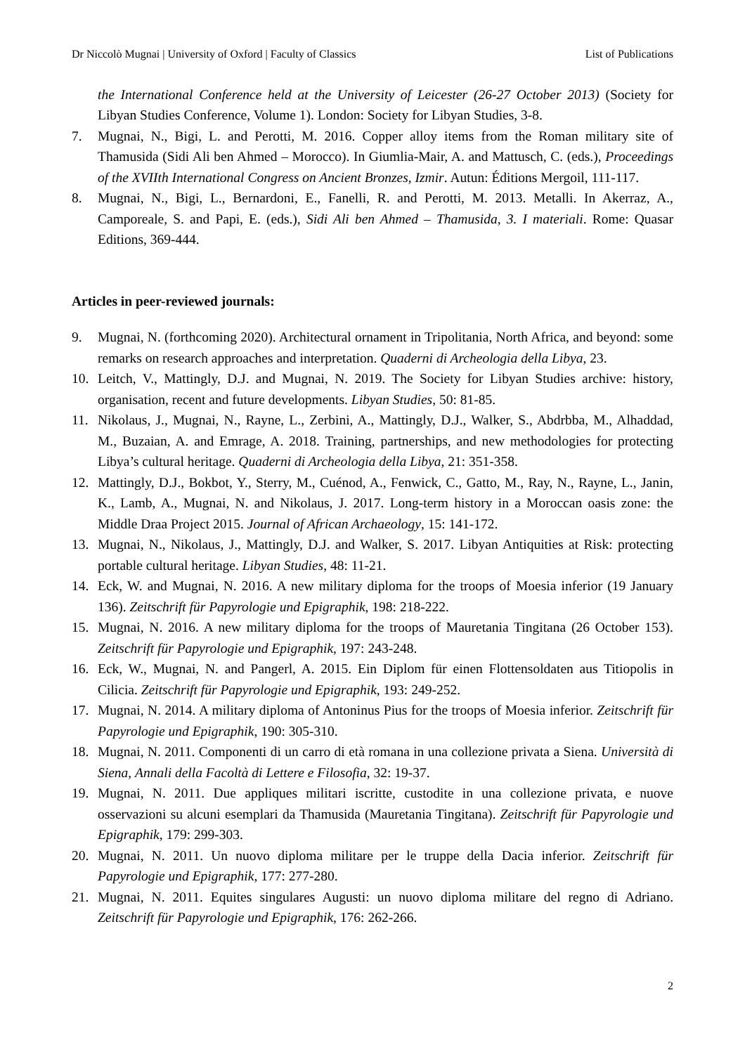Dr Niccolò Mugnai | University of Oxford | Faculty of Classics List of Publications
the International Conference held at the University of Leicester (26-27 October 2013) (Society for Libyan Studies Conference, Volume 1). London: Society for Libyan Studies, 3-8.
7. Mugnai, N., Bigi, L. and Perotti, M. 2016. Copper alloy items from the Roman military site of Thamusida (Sidi Ali ben Ahmed – Morocco). In Giumlia-Mair, A. and Mattusch, C. (eds.), Proceedings of the XVIIth International Congress on Ancient Bronzes, Izmir. Autun: Éditions Mergoil, 111-117.
8. Mugnai, N., Bigi, L., Bernardoni, E., Fanelli, R. and Perotti, M. 2013. Metalli. In Akerraz, A., Camporeale, S. and Papi, E. (eds.), Sidi Ali ben Ahmed – Thamusida, 3. I materiali. Rome: Quasar Editions, 369-444.
Articles in peer-reviewed journals:
9. Mugnai, N. (forthcoming 2020). Architectural ornament in Tripolitania, North Africa, and beyond: some remarks on research approaches and interpretation. Quaderni di Archeologia della Libya, 23.
10. Leitch, V., Mattingly, D.J. and Mugnai, N. 2019. The Society for Libyan Studies archive: history, organisation, recent and future developments. Libyan Studies, 50: 81-85.
11. Nikolaus, J., Mugnai, N., Rayne, L., Zerbini, A., Mattingly, D.J., Walker, S., Abdrbba, M., Alhaddad, M., Buzaian, A. and Emrage, A. 2018. Training, partnerships, and new methodologies for protecting Libya’s cultural heritage. Quaderni di Archeologia della Libya, 21: 351-358.
12. Mattingly, D.J., Bokbot, Y., Sterry, M., Cuénod, A., Fenwick, C., Gatto, M., Ray, N., Rayne, L., Janin, K., Lamb, A., Mugnai, N. and Nikolaus, J. 2017. Long-term history in a Moroccan oasis zone: the Middle Draa Project 2015. Journal of African Archaeology, 15: 141-172.
13. Mugnai, N., Nikolaus, J., Mattingly, D.J. and Walker, S. 2017. Libyan Antiquities at Risk: protecting portable cultural heritage. Libyan Studies, 48: 11-21.
14. Eck, W. and Mugnai, N. 2016. A new military diploma for the troops of Moesia inferior (19 January 136). Zeitschrift für Papyrologie und Epigraphik, 198: 218-222.
15. Mugnai, N. 2016. A new military diploma for the troops of Mauretania Tingitana (26 October 153). Zeitschrift für Papyrologie und Epigraphik, 197: 243-248.
16. Eck, W., Mugnai, N. and Pangerl, A. 2015. Ein Diplom für einen Flottensoldaten aus Titiopolis in Cilicia. Zeitschrift für Papyrologie und Epigraphik, 193: 249-252.
17. Mugnai, N. 2014. A military diploma of Antoninus Pius for the troops of Moesia inferior. Zeitschrift für Papyrologie und Epigraphik, 190: 305-310.
18. Mugnai, N. 2011. Componenti di un carro di età romana in una collezione privata a Siena. Università di Siena, Annali della Facoltà di Lettere e Filosofia, 32: 19-37.
19. Mugnai, N. 2011. Due appliques militari iscritte, custodite in una collezione privata, e nuove osservazioni su alcuni esemplari da Thamusida (Mauretania Tingitana). Zeitschrift für Papyrologie und Epigraphik, 179: 299-303.
20. Mugnai, N. 2011. Un nuovo diploma militare per le truppe della Dacia inferior. Zeitschrift für Papyrologie und Epigraphik, 177: 277-280.
21. Mugnai, N. 2011. Equites singulares Augusti: un nuovo diploma militare del regno di Adriano. Zeitschrift für Papyrologie und Epigraphik, 176: 262-266.
2